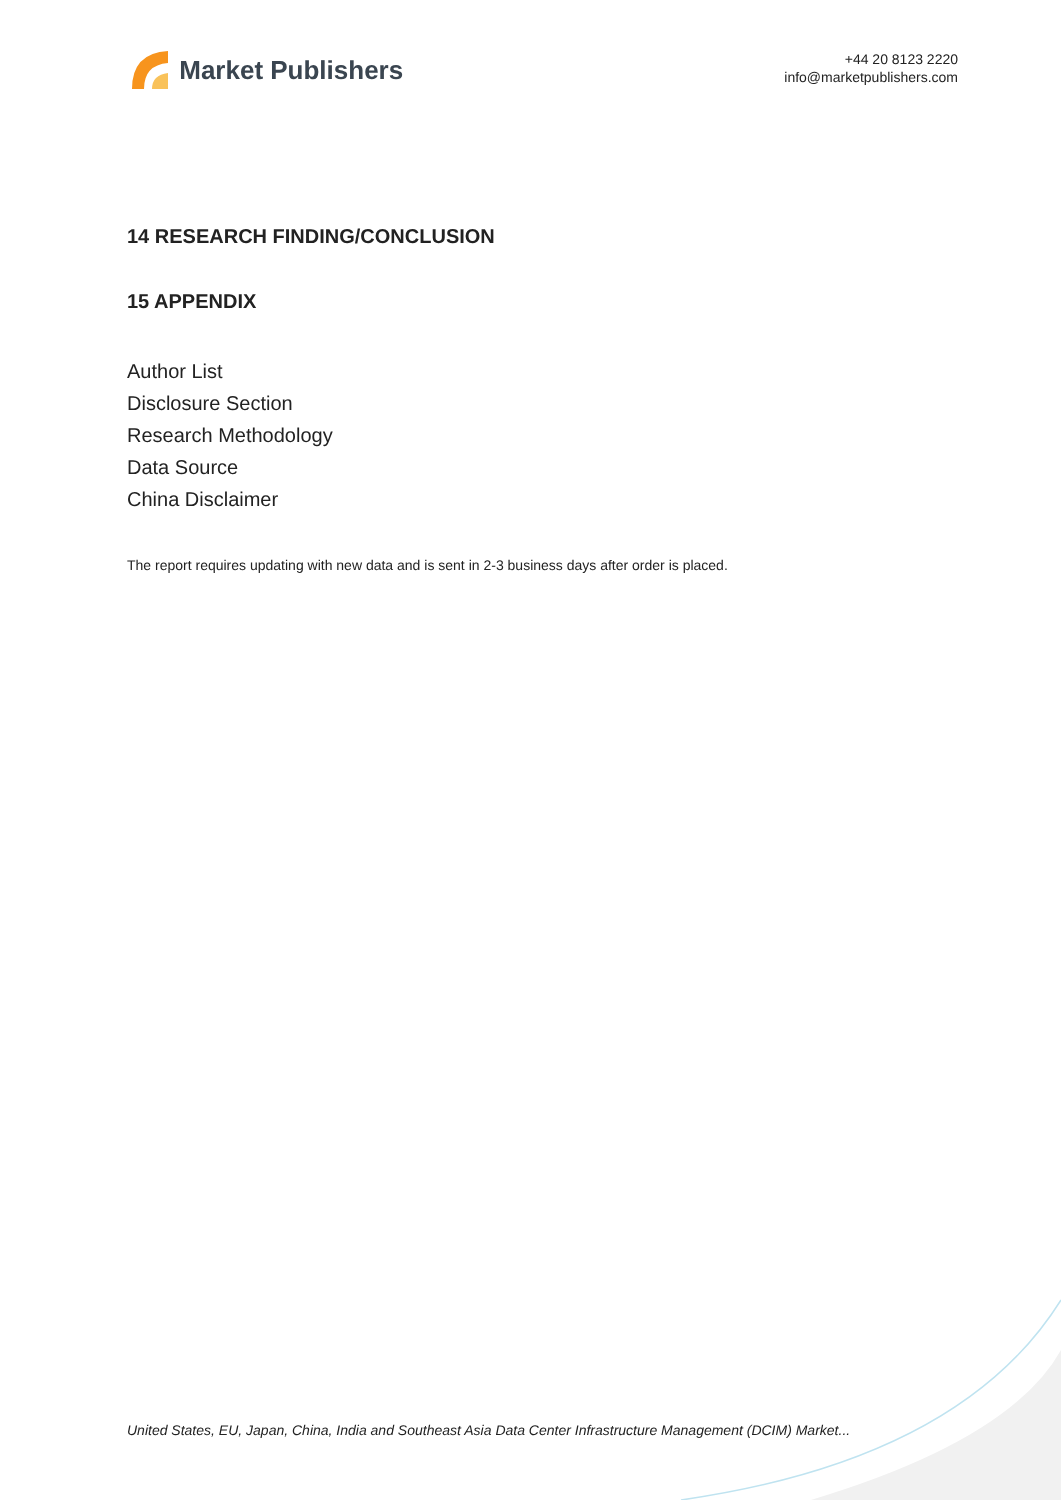Market Publishers
+44 20 8123 2220
info@marketpublishers.com
14 RESEARCH FINDING/CONCLUSION
15 APPENDIX
Author List
Disclosure Section
Research Methodology
Data Source
China Disclaimer
The report requires updating with new data and is sent in 2-3 business days after order is placed.
United States, EU, Japan, China, India and Southeast Asia Data Center Infrastructure Management (DCIM) Market...